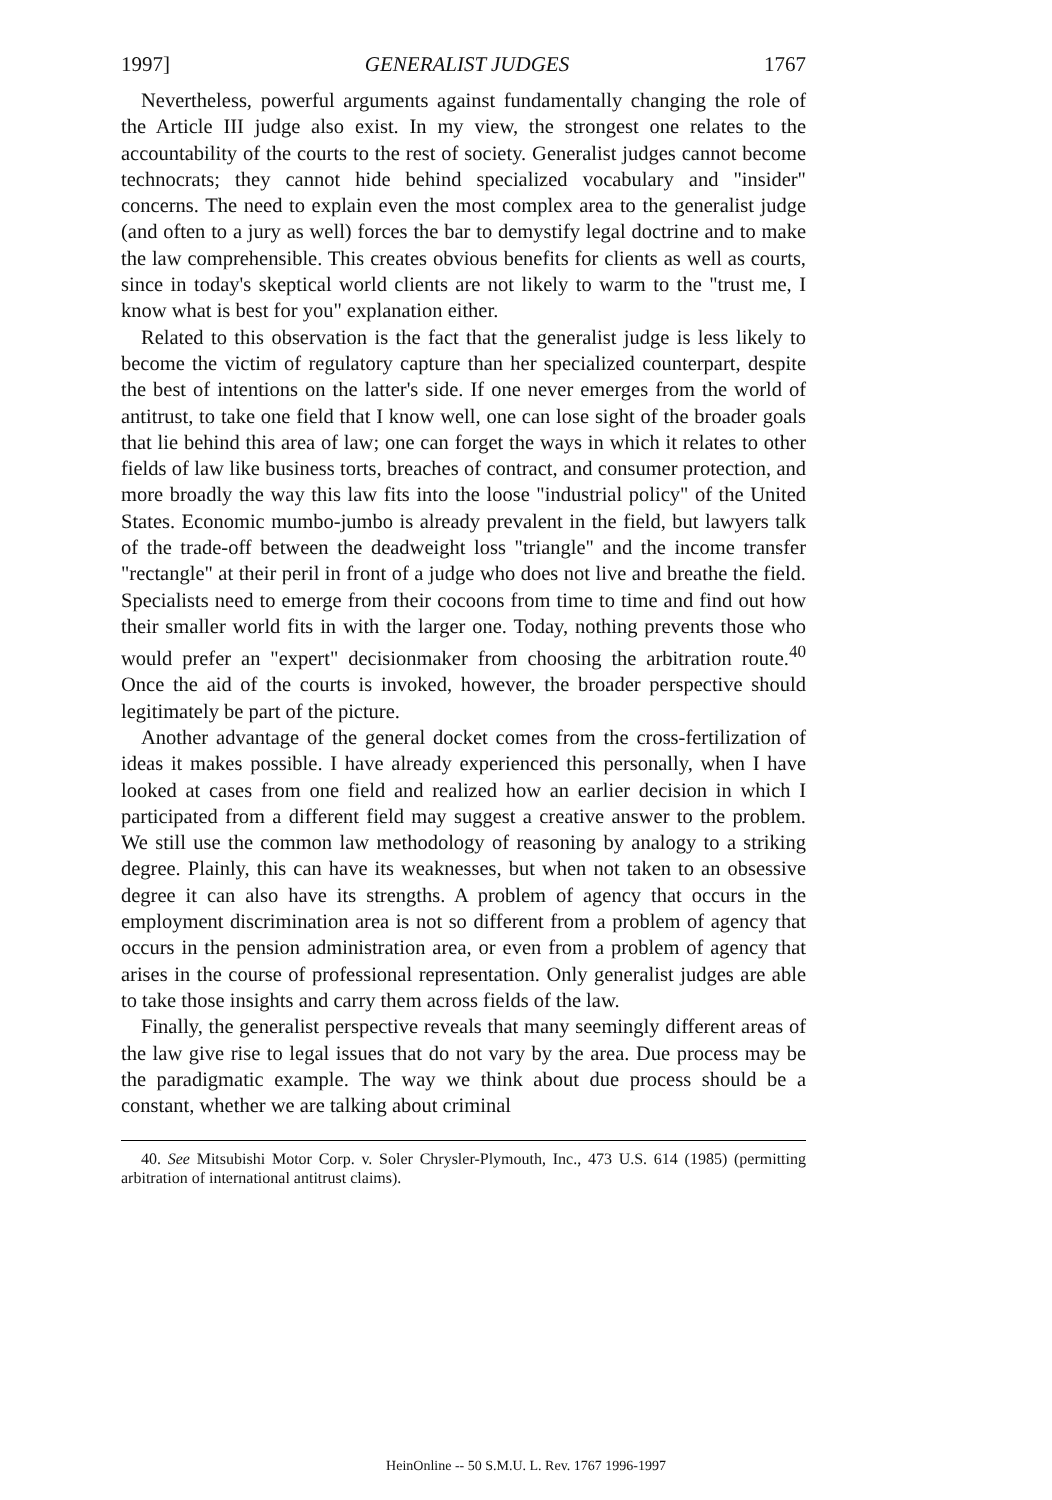1997] GENERALIST JUDGES 1767
Nevertheless, powerful arguments against fundamentally changing the role of the Article III judge also exist. In my view, the strongest one relates to the accountability of the courts to the rest of society. Generalist judges cannot become technocrats; they cannot hide behind specialized vocabulary and "insider" concerns. The need to explain even the most complex area to the generalist judge (and often to a jury as well) forces the bar to demystify legal doctrine and to make the law comprehensible. This creates obvious benefits for clients as well as courts, since in today's skeptical world clients are not likely to warm to the "trust me, I know what is best for you" explanation either.
Related to this observation is the fact that the generalist judge is less likely to become the victim of regulatory capture than her specialized counterpart, despite the best of intentions on the latter's side. If one never emerges from the world of antitrust, to take one field that I know well, one can lose sight of the broader goals that lie behind this area of law; one can forget the ways in which it relates to other fields of law like business torts, breaches of contract, and consumer protection, and more broadly the way this law fits into the loose "industrial policy" of the United States. Economic mumbo-jumbo is already prevalent in the field, but lawyers talk of the trade-off between the deadweight loss "triangle" and the income transfer "rectangle" at their peril in front of a judge who does not live and breathe the field. Specialists need to emerge from their cocoons from time to time and find out how their smaller world fits in with the larger one. Today, nothing prevents those who would prefer an "expert" decisionmaker from choosing the arbitration route.<sup>40</sup> Once the aid of the courts is invoked, however, the broader perspective should legitimately be part of the picture.
Another advantage of the general docket comes from the cross-fertilization of ideas it makes possible. I have already experienced this personally, when I have looked at cases from one field and realized how an earlier decision in which I participated from a different field may suggest a creative answer to the problem. We still use the common law methodology of reasoning by analogy to a striking degree. Plainly, this can have its weaknesses, but when not taken to an obsessive degree it can also have its strengths. A problem of agency that occurs in the employment discrimination area is not so different from a problem of agency that occurs in the pension administration area, or even from a problem of agency that arises in the course of professional representation. Only generalist judges are able to take those insights and carry them across fields of the law.
Finally, the generalist perspective reveals that many seemingly different areas of the law give rise to legal issues that do not vary by the area. Due process may be the paradigmatic example. The way we think about due process should be a constant, whether we are talking about criminal
40. See Mitsubishi Motor Corp. v. Soler Chrysler-Plymouth, Inc., 473 U.S. 614 (1985) (permitting arbitration of international antitrust claims).
HeinOnline -- 50 S.M.U. L. Rev. 1767 1996-1997